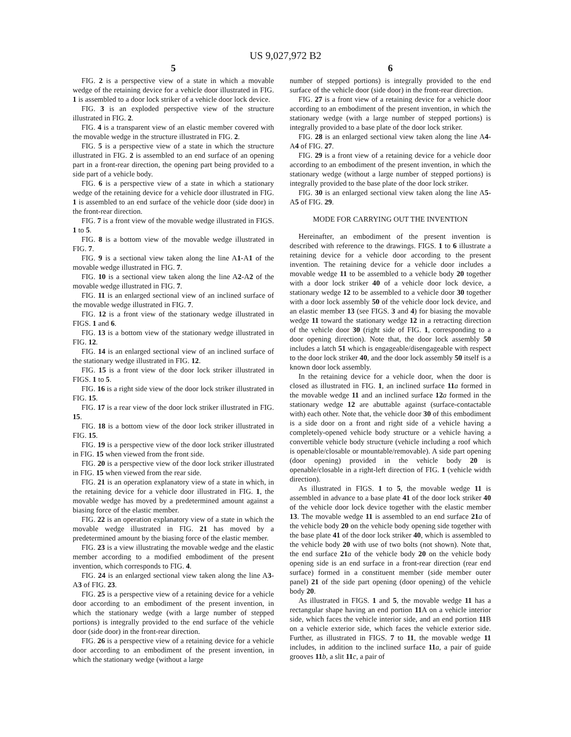US 9,027,972 B2
5
FIG. 2 is a perspective view of a state in which a movable wedge of the retaining device for a vehicle door illustrated in FIG. 1 is assembled to a door lock striker of a vehicle door lock device.
FIG. 3 is an exploded perspective view of the structure illustrated in FIG. 2.
FIG. 4 is a transparent view of an elastic member covered with the movable wedge in the structure illustrated in FIG. 2.
FIG. 5 is a perspective view of a state in which the structure illustrated in FIG. 2 is assembled to an end surface of an opening part in a front-rear direction, the opening part being provided to a side part of a vehicle body.
FIG. 6 is a perspective view of a state in which a stationary wedge of the retaining device for a vehicle door illustrated in FIG. 1 is assembled to an end surface of the vehicle door (side door) in the front-rear direction.
FIG. 7 is a front view of the movable wedge illustrated in FIGS. 1 to 5.
FIG. 8 is a bottom view of the movable wedge illustrated in FIG. 7.
FIG. 9 is a sectional view taken along the line A1-A1 of the movable wedge illustrated in FIG. 7.
FIG. 10 is a sectional view taken along the line A2-A2 of the movable wedge illustrated in FIG. 7.
FIG. 11 is an enlarged sectional view of an inclined surface of the movable wedge illustrated in FIG. 7.
FIG. 12 is a front view of the stationary wedge illustrated in FIGS. 1 and 6.
FIG. 13 is a bottom view of the stationary wedge illustrated in FIG. 12.
FIG. 14 is an enlarged sectional view of an inclined surface of the stationary wedge illustrated in FIG. 12.
FIG. 15 is a front view of the door lock striker illustrated in FIGS. 1 to 5.
FIG. 16 is a right side view of the door lock striker illustrated in FIG. 15.
FIG. 17 is a rear view of the door lock striker illustrated in FIG. 15.
FIG. 18 is a bottom view of the door lock striker illustrated in FIG. 15.
FIG. 19 is a perspective view of the door lock striker illustrated in FIG. 15 when viewed from the front side.
FIG. 20 is a perspective view of the door lock striker illustrated in FIG. 15 when viewed from the rear side.
FIG. 21 is an operation explanatory view of a state in which, in the retaining device for a vehicle door illustrated in FIG. 1, the movable wedge has moved by a predetermined amount against a biasing force of the elastic member.
FIG. 22 is an operation explanatory view of a state in which the movable wedge illustrated in FIG. 21 has moved by a predetermined amount by the biasing force of the elastic member.
FIG. 23 is a view illustrating the movable wedge and the elastic member according to a modified embodiment of the present invention, which corresponds to FIG. 4.
FIG. 24 is an enlarged sectional view taken along the line A3-A3 of FIG. 23.
FIG. 25 is a perspective view of a retaining device for a vehicle door according to an embodiment of the present invention, in which the stationary wedge (with a large number of stepped portions) is integrally provided to the end surface of the vehicle door (side door) in the front-rear direction.
FIG. 26 is a perspective view of a retaining device for a vehicle door according to an embodiment of the present invention, in which the stationary wedge (without a large
6
number of stepped portions) is integrally provided to the end surface of the vehicle door (side door) in the front-rear direction.
FIG. 27 is a front view of a retaining device for a vehicle door according to an embodiment of the present invention, in which the stationary wedge (with a large number of stepped portions) is integrally provided to a base plate of the door lock striker.
FIG. 28 is an enlarged sectional view taken along the line A4-A4 of FIG. 27.
FIG. 29 is a front view of a retaining device for a vehicle door according to an embodiment of the present invention, in which the stationary wedge (without a large number of stepped portions) is integrally provided to the base plate of the door lock striker.
FIG. 30 is an enlarged sectional view taken along the line A5-A5 of FIG. 29.
MODE FOR CARRYING OUT THE INVENTION
Hereinafter, an embodiment of the present invention is described with reference to the drawings. FIGS. 1 to 6 illustrate a retaining device for a vehicle door according to the present invention. The retaining device for a vehicle door includes a movable wedge 11 to be assembled to a vehicle body 20 together with a door lock striker 40 of a vehicle door lock device, a stationary wedge 12 to be assembled to a vehicle door 30 together with a door lock assembly 50 of the vehicle door lock device, and an elastic member 13 (see FIGS. 3 and 4) for biasing the movable wedge 11 toward the stationary wedge 12 in a retracting direction of the vehicle door 30 (right side of FIG. 1, corresponding to a door opening direction). Note that, the door lock assembly 50 includes a latch 51 which is engageable/disengageable with respect to the door lock striker 40, and the door lock assembly 50 itself is a known door lock assembly.
In the retaining device for a vehicle door, when the door is closed as illustrated in FIG. 1, an inclined surface 11 a formed in the movable wedge 11 and an inclined surface 12 a formed in the stationary wedge 12 are abuttable against (surface-contactable with) each other. Note that, the vehicle door 30 of this embodiment is a side door on a front and right side of a vehicle having a completely-opened vehicle body structure or a vehicle having a convertible vehicle body structure (vehicle including a roof which is openable/closable or mountable/removable). A side part opening (door opening) provided in the vehicle body 20 is openable/closable in a right-left direction of FIG. 1 (vehicle width direction).
As illustrated in FIGS. 1 to 5, the movable wedge 11 is assembled in advance to a base plate 41 of the door lock striker 40 of the vehicle door lock device together with the elastic member 13. The movable wedge 11 is assembled to an end surface 21 a of the vehicle body 20 on the vehicle body opening side together with the base plate 41 of the door lock striker 40, which is assembled to the vehicle body 20 with use of two bolts (not shown). Note that, the end surface 21 a of the vehicle body 20 on the vehicle body opening side is an end surface in a front-rear direction (rear end surface) formed in a constituent member (side member outer panel) 21 of the side part opening (door opening) of the vehicle body 20.
As illustrated in FIGS. 1 and 5, the movable wedge 11 has a rectangular shape having an end portion 11 A on a vehicle interior side, which faces the vehicle interior side, and an end portion 11 B on a vehicle exterior side, which faces the vehicle exterior side. Further, as illustrated in FIGS. 7 to 11, the movable wedge 11 includes, in addition to the inclined surface 11 a, a pair of guide grooves 11 b, a slit 11 c, a pair of